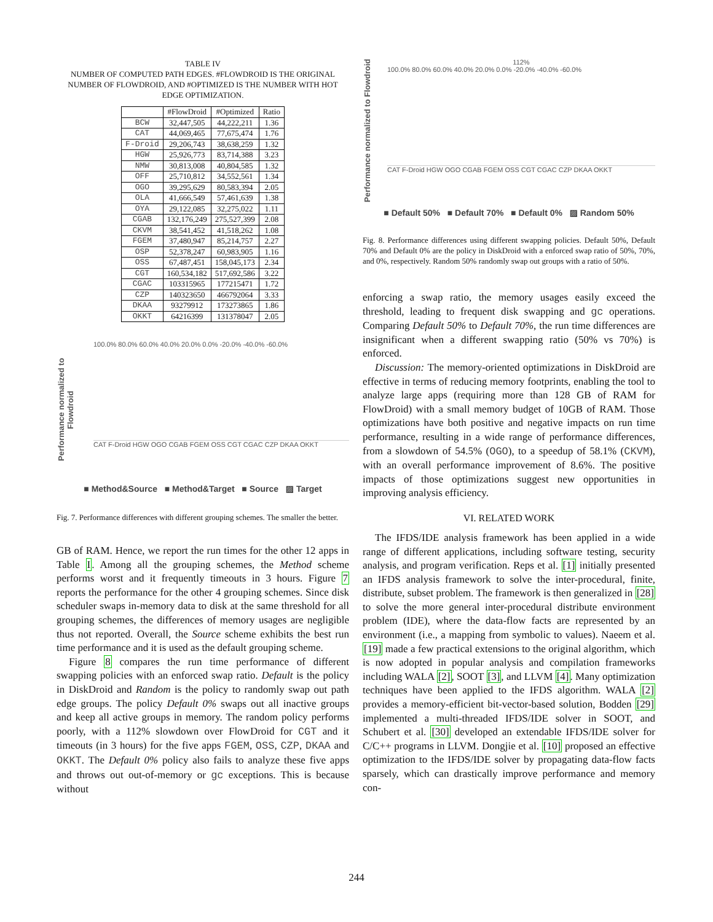TABLE IV
NUMBER OF COMPUTED PATH EDGES. #FLOWDROID IS THE ORIGINAL NUMBER OF FLOWDROID, AND #OPTIMIZED IS THE NUMBER WITH HOT EDGE OPTIMIZATION.
| | #FlowDroid | #Optimized | Ratio |
| --- | --- | --- | --- |
| BCW | 32,447,505 | 44,222,211 | 1.36 |
| CAT | 44,069,465 | 77,675,474 | 1.76 |
| F-Droid | 29,206,743 | 38,638,259 | 1.32 |
| HGW | 25,926,773 | 83,714,388 | 3.23 |
| NMW | 30,813,008 | 40,804,585 | 1.32 |
| OFF | 25,710,812 | 34,552,561 | 1.34 |
| OGO | 39,295,629 | 80,583,394 | 2.05 |
| OLA | 41,666,549 | 57,461,639 | 1.38 |
| OYA | 29,122,085 | 32,275,022 | 1.11 |
| CGAB | 132,176,249 | 275,527,399 | 2.08 |
| CKVM | 38,541,452 | 41,518,262 | 1.08 |
| FGEM | 37,480,947 | 85,214,757 | 2.27 |
| OSP | 52,378,247 | 60,983,905 | 1.16 |
| OSS | 67,487,451 | 158,045,173 | 2.34 |
| CGT | 160,534,182 | 517,692,586 | 3.22 |
| CGAC | 103315965 | 177215471 | 1.72 |
| CZP | 140323650 | 466792064 | 3.33 |
| DKAA | 93279912 | 173273865 | 1.86 |
| OKKT | 64216399 | 131378047 | 2.05 |
Performance normalized to Flowdroid
100.0% 80.0% 60.0% 40.0% 20.0% 0.0% -20.0% -40.0% -60.0%
CAT F-Droid HGW OGO CGAB FGEM OSS CGT CGAC CZP DKAA OKKT
■ Method&Source ■ Method&Target ■ Source ▨ Target
Fig. 7. Performance differences with different grouping schemes. The smaller the better.
GB of RAM. Hence, we report the run times for the other 12 apps in Table I. Among all the grouping schemes, the Method scheme performs worst and it frequently timeouts in 3 hours. Figure 7 reports the performance for the other 4 grouping schemes. Since disk scheduler swaps in-memory data to disk at the same threshold for all grouping schemes, the differences of memory usages are negligible thus not reported. Overall, the Source scheme exhibits the best run time performance and it is used as the default grouping scheme.
Figure 8 compares the run time performance of different swapping policies with an enforced swap ratio. Default is the policy in DiskDroid and Random is the policy to randomly swap out path edge groups. The policy Default 0% swaps out all inactive groups and keep all active groups in memory. The random policy performs poorly, with a 112% slowdown over FlowDroid for CGT and it timeouts (in 3 hours) for the five apps FGEM, OSS, CZP, DKAA and OKKT. The Default 0% policy also fails to analyze these five apps and throws out out-of-memory or gc exceptions. This is because without
Performance normalized to Flowdroid
112%
100.0% 80.0% 60.0% 40.0% 20.0% 0.0% -20.0% -40.0% -60.0%
CAT F-Droid HGW OGO CGAB FGEM OSS CGT CGAC CZP DKAA OKKT
■ Default 50% ■ Default 70% ■ Default 0% ▨ Random 50%
Fig. 8. Performance differences using different swapping policies. Default 50%, Default 70% and Default 0% are the policy in DiskDroid with a enforced swap ratio of 50%, 70%, and 0%, respectively. Random 50% randomly swap out groups with a ratio of 50%.
enforcing a swap ratio, the memory usages easily exceed the threshold, leading to frequent disk swapping and gc operations. Comparing Default 50% to Default 70%, the run time differences are insignificant when a different swapping ratio (50% vs 70%) is enforced.
Discussion: The memory-oriented optimizations in DiskDroid are effective in terms of reducing memory footprints, enabling the tool to analyze large apps (requiring more than 128 GB of RAM for FlowDroid) with a small memory budget of 10GB of RAM. Those optimizations have both positive and negative impacts on run time performance, resulting in a wide range of performance differences, from a slowdown of 54.5% (OGO), to a speedup of 58.1% (CKVM), with an overall performance improvement of 8.6%. The positive impacts of those optimizations suggest new opportunities in improving analysis efficiency.
VI. RELATED WORK
The IFDS/IDE analysis framework has been applied in a wide range of different applications, including software testing, security analysis, and program verification. Reps et al. [1] initially presented an IFDS analysis framework to solve the inter-procedural, finite, distribute, subset problem. The framework is then generalized in [28] to solve the more general inter-procedural distribute environment problem (IDE), where the data-flow facts are represented by an environment (i.e., a mapping from symbolic to values). Naeem et al. [19] made a few practical extensions to the original algorithm, which is now adopted in popular analysis and compilation frameworks including WALA [2], SOOT [3], and LLVM [4]. Many optimization techniques have been applied to the IFDS algorithm. WALA [2] provides a memory-efficient bit-vector-based solution, Bodden [29] implemented a multi-threaded IFDS/IDE solver in SOOT, and Schubert et al. [30] developed an extendable IFDS/IDE solver for C/C++ programs in LLVM. Dongjie et al. [10] proposed an effective optimization to the IFDS/IDE solver by propagating data-flow facts sparsely, which can drastically improve performance and memory con-
244